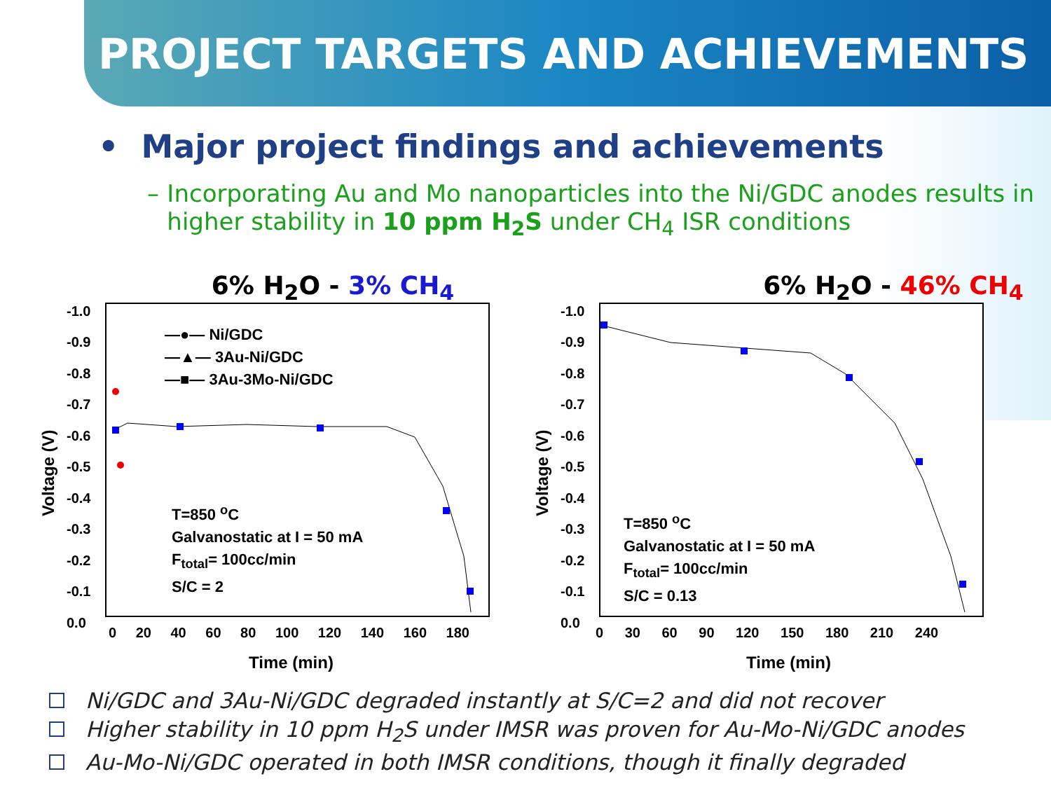PROJECT TARGETS AND ACHIEVEMENTS
• Major project findings and achievements
– Incorporating Au and Mo nanoparticles into the Ni/GDC anodes results in higher stability in 10 ppm H<sub>2</sub>S under CH<sub>4</sub> ISR conditions
6% H<sub>2</sub>O - 3% CH<sub>4</sub>
—●— Ni/GDC
—▲— 3Au-Ni/GDC
—■— 3Au-3Mo-Ni/GDC
T=850 <sup>o</sup>C
Galvanostatic at I = 50 mA
F<sub>total</sub>= 100cc/min
S/C = 2
-1.0
-0.9
-0.8
-0.7
-0.6
-0.5
-0.4
-0.3
-0.2
-0.1
0.0
0 20 40 60 80 100 120 140 160 180
Voltage (V)
Time (min)
6% H<sub>2</sub>O - 46% CH<sub>4</sub>
T=850 <sup>o</sup>C
Galvanostatic at I = 50 mA
F<sub>total</sub>= 100cc/min
S/C = 0.13
-1.0
-0.9
-0.8
-0.7
-0.6
-0.5
-0.4
-0.3
-0.2
-0.1
0.0
0 30 60 90 120 150 180 210 240
Voltage (V)
Time (min)
Ni/GDC and 3Au-Ni/GDC degraded instantly at S/C=2 and did not recover
Higher stability in 10 ppm H<sub>2</sub>S under IMSR was proven for Au-Mo-Ni/GDC anodes
Au-Mo-Ni/GDC operated in both IMSR conditions, though it finally degraded